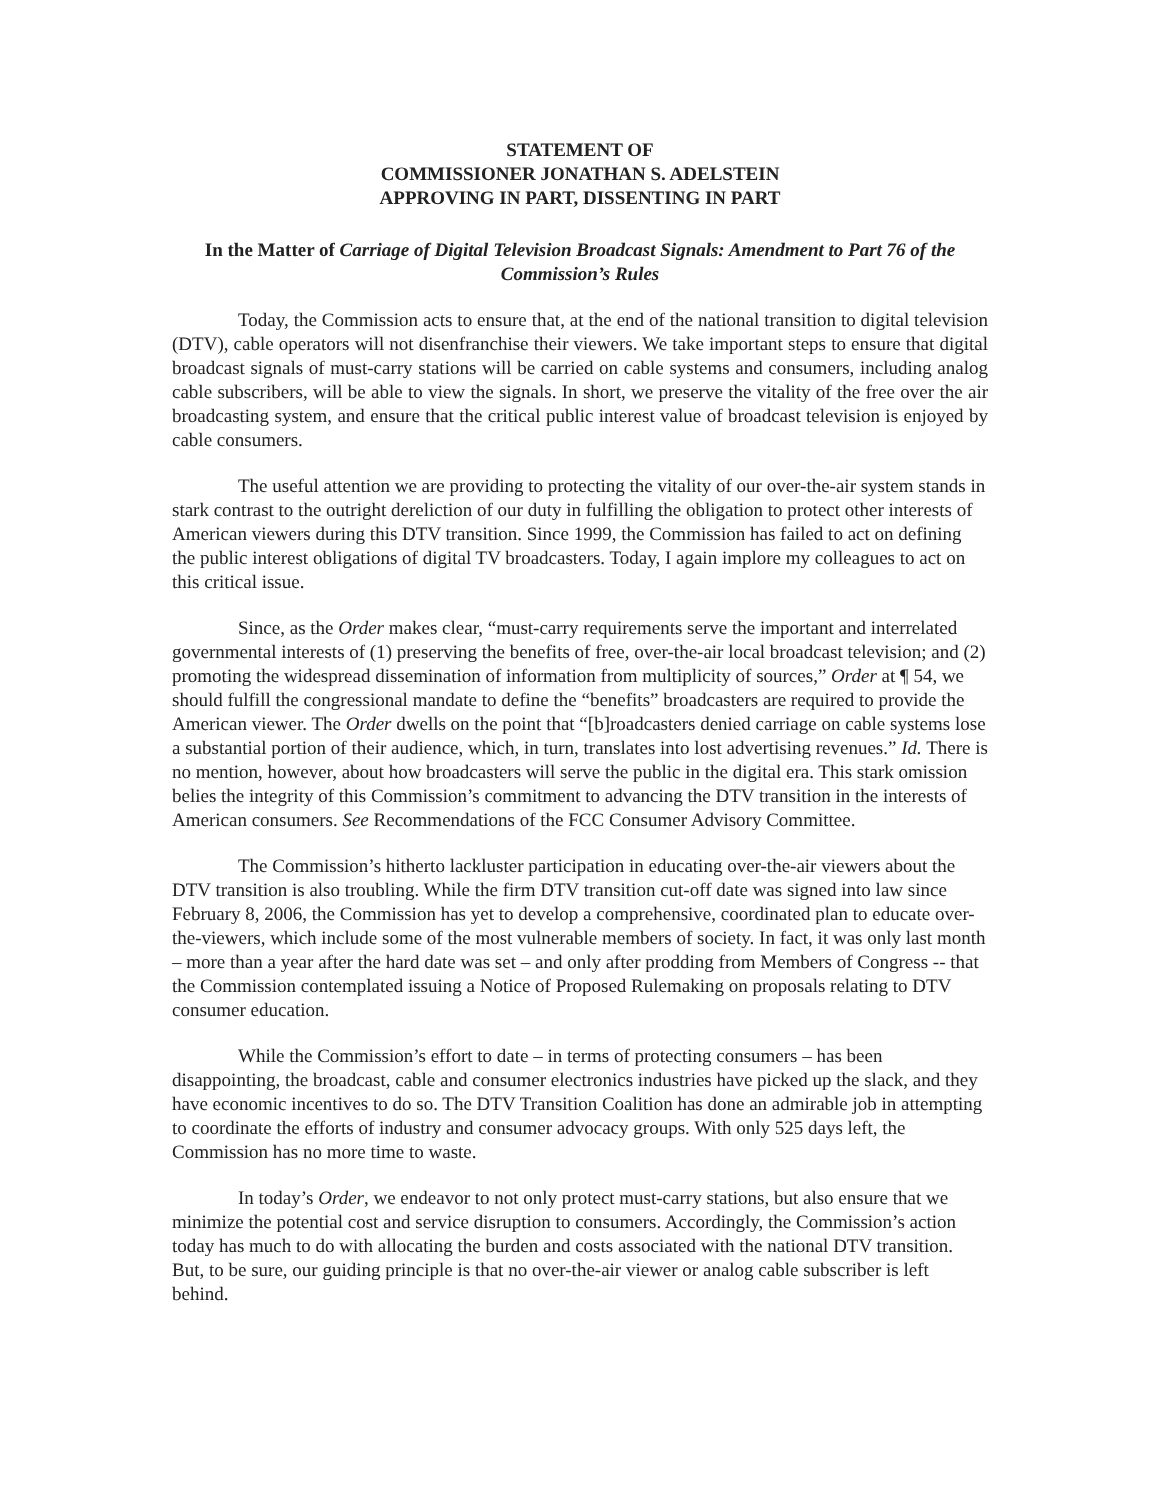STATEMENT OF
COMMISSIONER JONATHAN S. ADELSTEIN
APPROVING IN PART, DISSENTING IN PART
In the Matter of Carriage of Digital Television Broadcast Signals: Amendment to Part 76 of the Commission’s Rules
Today, the Commission acts to ensure that, at the end of the national transition to digital television (DTV), cable operators will not disenfranchise their viewers. We take important steps to ensure that digital broadcast signals of must-carry stations will be carried on cable systems and consumers, including analog cable subscribers, will be able to view the signals. In short, we preserve the vitality of the free over the air broadcasting system, and ensure that the critical public interest value of broadcast television is enjoyed by cable consumers.
The useful attention we are providing to protecting the vitality of our over-the-air system stands in stark contrast to the outright dereliction of our duty in fulfilling the obligation to protect other interests of American viewers during this DTV transition. Since 1999, the Commission has failed to act on defining the public interest obligations of digital TV broadcasters. Today, I again implore my colleagues to act on this critical issue.
Since, as the Order makes clear, “must-carry requirements serve the important and interrelated governmental interests of (1) preserving the benefits of free, over-the-air local broadcast television; and (2) promoting the widespread dissemination of information from multiplicity of sources,” Order at ¶ 54, we should fulfill the congressional mandate to define the “benefits” broadcasters are required to provide the American viewer. The Order dwells on the point that “[b]roadcasters denied carriage on cable systems lose a substantial portion of their audience, which, in turn, translates into lost advertising revenues.” Id. There is no mention, however, about how broadcasters will serve the public in the digital era. This stark omission belies the integrity of this Commission’s commitment to advancing the DTV transition in the interests of American consumers. See Recommendations of the FCC Consumer Advisory Committee.
The Commission’s hitherto lackluster participation in educating over-the-air viewers about the DTV transition is also troubling. While the firm DTV transition cut-off date was signed into law since February 8, 2006, the Commission has yet to develop a comprehensive, coordinated plan to educate over-the-viewers, which include some of the most vulnerable members of society. In fact, it was only last month – more than a year after the hard date was set – and only after prodding from Members of Congress -- that the Commission contemplated issuing a Notice of Proposed Rulemaking on proposals relating to DTV consumer education.
While the Commission’s effort to date – in terms of protecting consumers – has been disappointing, the broadcast, cable and consumer electronics industries have picked up the slack, and they have economic incentives to do so. The DTV Transition Coalition has done an admirable job in attempting to coordinate the efforts of industry and consumer advocacy groups. With only 525 days left, the Commission has no more time to waste.
In today’s Order, we endeavor to not only protect must-carry stations, but also ensure that we minimize the potential cost and service disruption to consumers. Accordingly, the Commission’s action today has much to do with allocating the burden and costs associated with the national DTV transition. But, to be sure, our guiding principle is that no over-the-air viewer or analog cable subscriber is left behind.